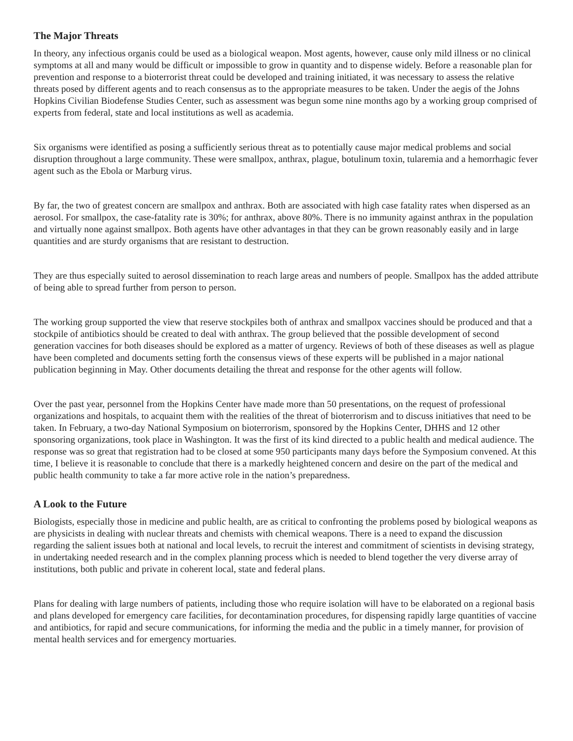The Major Threats
In theory, any infectious organis could be used as a biological weapon. Most agents, however, cause only mild illness or no clinical symptoms at all and many would be difficult or impossible to grow in quantity and to dispense widely. Before a reasonable plan for prevention and response to a bioterrorist threat could be developed and training initiated, it was necessary to assess the relative threats posed by different agents and to reach consensus as to the appropriate measures to be taken. Under the aegis of the Johns Hopkins Civilian Biodefense Studies Center, such as assessment was begun some nine months ago by a working group comprised of experts from federal, state and local institutions as well as academia.
Six organisms were identified as posing a sufficiently serious threat as to potentially cause major medical problems and social disruption throughout a large community. These were smallpox, anthrax, plague, botulinum toxin, tularemia and a hemorrhagic fever agent such as the Ebola or Marburg virus.
By far, the two of greatest concern are smallpox and anthrax. Both are associated with high case fatality rates when dispersed as an aerosol. For smallpox, the case-fatality rate is 30%; for anthrax, above 80%. There is no immunity against anthrax in the population and virtually none against smallpox. Both agents have other advantages in that they can be grown reasonably easily and in large quantities and are sturdy organisms that are resistant to destruction.
They are thus especially suited to aerosol dissemination to reach large areas and numbers of people. Smallpox has the added attribute of being able to spread further from person to person.
The working group supported the view that reserve stockpiles both of anthrax and smallpox vaccines should be produced and that a stockpile of antibiotics should be created to deal with anthrax. The group believed that the possible development of second generation vaccines for both diseases should be explored as a matter of urgency. Reviews of both of these diseases as well as plague have been completed and documents setting forth the consensus views of these experts will be published in a major national publication beginning in May. Other documents detailing the threat and response for the other agents will follow.
Over the past year, personnel from the Hopkins Center have made more than 50 presentations, on the request of professional organizations and hospitals, to acquaint them with the realities of the threat of bioterrorism and to discuss initiatives that need to be taken. In February, a two-day National Symposium on bioterrorism, sponsored by the Hopkins Center, DHHS and 12 other sponsoring organizations, took place in Washington. It was the first of its kind directed to a public health and medical audience. The response was so great that registration had to be closed at some 950 participants many days before the Symposium convened. At this time, I believe it is reasonable to conclude that there is a markedly heightened concern and desire on the part of the medical and public health community to take a far more active role in the nation’s preparedness.
A Look to the Future
Biologists, especially those in medicine and public health, are as critical to confronting the problems posed by biological weapons as are physicists in dealing with nuclear threats and chemists with chemical weapons. There is a need to expand the discussion regarding the salient issues both at national and local levels, to recruit the interest and commitment of scientists in devising strategy, in undertaking needed research and in the complex planning process which is needed to blend together the very diverse array of institutions, both public and private in coherent local, state and federal plans.
Plans for dealing with large numbers of patients, including those who require isolation will have to be elaborated on a regional basis and plans developed for emergency care facilities, for decontamination procedures, for dispensing rapidly large quantities of vaccine and antibiotics, for rapid and secure communications, for informing the media and the public in a timely manner, for provision of mental health services and for emergency mortuaries.